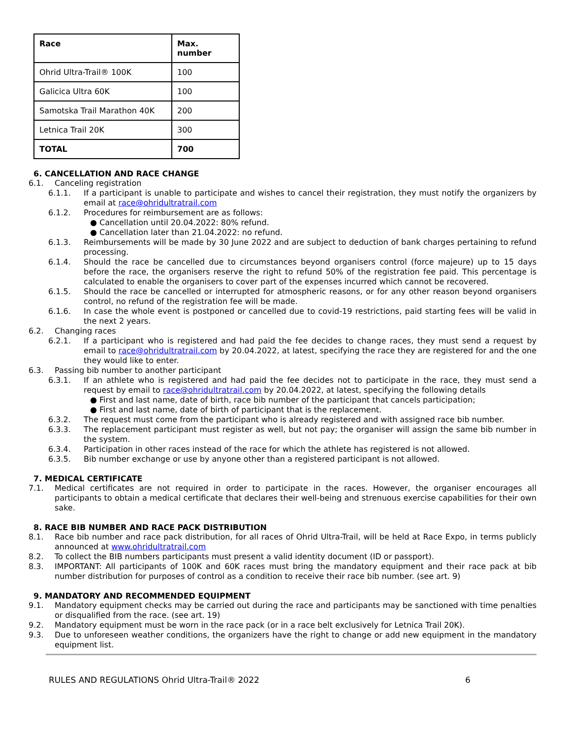| Race | Max. number |
| --- | --- |
| Ohrid Ultra-Trail® 100K | 100 |
| Galicica Ultra 60K | 100 |
| Samotska Trail Marathon 40K | 200 |
| Letnica Trail 20K | 300 |
| TOTAL | 700 |
6. CANCELLATION AND RACE CHANGE
6.1. Canceling registration
6.1.1. If a participant is unable to participate and wishes to cancel their registration, they must notify the organizers by email at race@ohridultratrail.com
6.1.2. Procedures for reimbursement are as follows:
● Cancellation until 20.04.2022: 80% refund.
● Cancellation later than 21.04.2022: no refund.
6.1.3. Reimbursements will be made by 30 June 2022 and are subject to deduction of bank charges pertaining to refund processing.
6.1.4. Should the race be cancelled due to circumstances beyond organisers control (force majeure) up to 15 days before the race, the organisers reserve the right to refund 50% of the registration fee paid. This percentage is calculated to enable the organisers to cover part of the expenses incurred which cannot be recovered.
6.1.5. Should the race be cancelled or interrupted for atmospheric reasons, or for any other reason beyond organisers control, no refund of the registration fee will be made.
6.1.6. In case the whole event is postponed or cancelled due to covid-19 restrictions, paid starting fees will be valid in the next 2 years.
6.2. Changing races
6.2.1. If a participant who is registered and had paid the fee decides to change races, they must send a request by email to race@ohridultratrail.com by 20.04.2022, at latest, specifying the race they are registered for and the one they would like to enter.
6.3. Passing bib number to another participant
6.3.1. If an athlete who is registered and had paid the fee decides not to participate in the race, they must send a request by email to race@ohridultratrail.com by 20.04.2022, at latest, specifying the following details
● First and last name, date of birth, race bib number of the participant that cancels participation;
● First and last name, date of birth of participant that is the replacement.
6.3.2. The request must come from the participant who is already registered and with assigned race bib number.
6.3.3. The replacement participant must register as well, but not pay; the organiser will assign the same bib number in the system.
6.3.4. Participation in other races instead of the race for which the athlete has registered is not allowed.
6.3.5. Bib number exchange or use by anyone other than a registered participant is not allowed.
7. MEDICAL CERTIFICATE
7.1. Medical certificates are not required in order to participate in the races. However, the organiser encourages all participants to obtain a medical certificate that declares their well-being and strenuous exercise capabilities for their own sake.
8. RACE BIB NUMBER AND RACE PACK DISTRIBUTION
8.1. Race bib number and race pack distribution, for all races of Ohrid Ultra-Trail, will be held at Race Expo, in terms publicly announced at www.ohridultratrail.com
8.2. To collect the BIB numbers participants must present a valid identity document (ID or passport).
8.3. IMPORTANT: All participants of 100K and 60K races must bring the mandatory equipment and their race pack at bib number distribution for purposes of control as a condition to receive their race bib number. (see art. 9)
9. MANDATORY AND RECOMMENDED EQUIPMENT
9.1. Mandatory equipment checks may be carried out during the race and participants may be sanctioned with time penalties or disqualified from the race. (see art. 19)
9.2. Mandatory equipment must be worn in the race pack (or in a race belt exclusively for Letnica Trail 20K).
9.3. Due to unforeseen weather conditions, the organizers have the right to change or add new equipment in the mandatory equipment list.
RULES AND REGULATIONS Ohrid Ultra-Trail® 2022 6